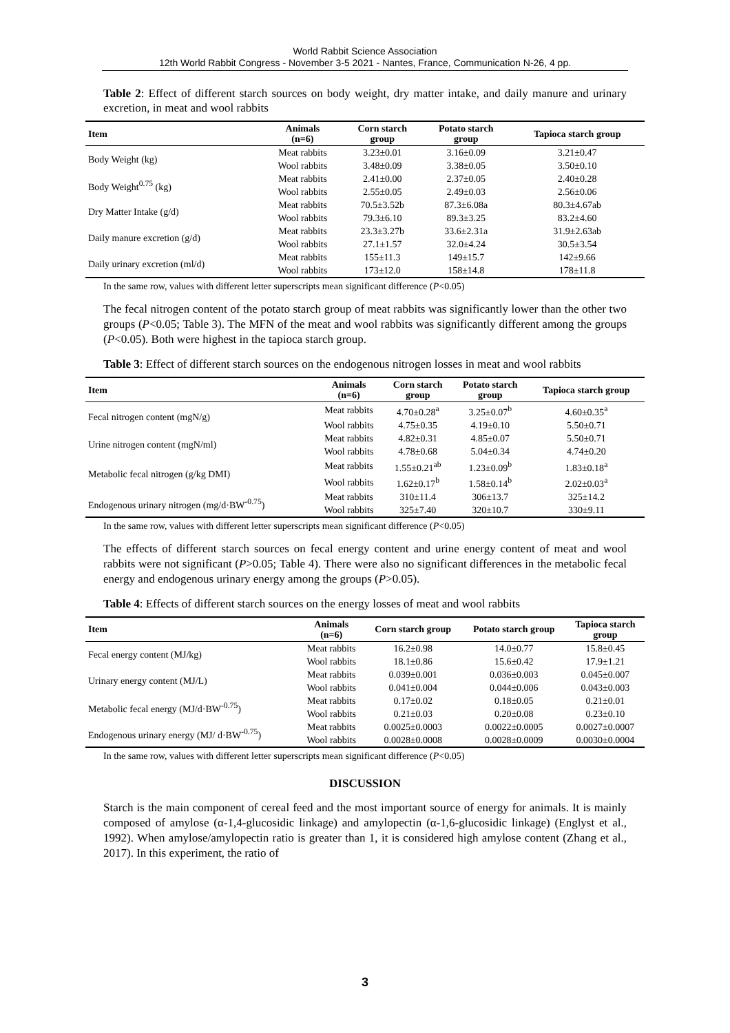World Rabbit Science Association
12th World Rabbit Congress - November 3-5 2021 - Nantes, France, Communication N-26, 4 pp.
Table 2: Effect of different starch sources on body weight, dry matter intake, and daily manure and urinary excretion, in meat and wool rabbits
| Item | Animals (n=6) | Corn starch group | Potato starch group | Tapioca starch group |
| --- | --- | --- | --- | --- |
| Body Weight (kg) | Meat rabbits | 3.23±0.01 | 3.16±0.09 | 3.21±0.47 |
| | Wool rabbits | 3.48±0.09 | 3.38±0.05 | 3.50±0.10 |
| Body Weight<sup>0.75</sup> (kg) | Meat rabbits | 2.41±0.00 | 2.37±0.05 | 2.40±0.28 |
| | Wool rabbits | 2.55±0.05 | 2.49±0.03 | 2.56±0.06 |
| Dry Matter Intake (g/d) | Meat rabbits | 70.5±3.52b | 87.3±6.08a | 80.3±4.67ab |
| | Wool rabbits | 79.3±6.10 | 89.3±3.25 | 83.2±4.60 |
| Daily manure excretion (g/d) | Meat rabbits | 23.3±3.27b | 33.6±2.31a | 31.9±2.63ab |
| | Wool rabbits | 27.1±1.57 | 32.0±4.24 | 30.5±3.54 |
| Daily urinary excretion (ml/d) | Meat rabbits | 155±11.3 | 149±15.7 | 142±9.66 |
| | Wool rabbits | 173±12.0 | 158±14.8 | 178±11.8 |
In the same row, values with different letter superscripts mean significant difference (P<0.05)
The fecal nitrogen content of the potato starch group of meat rabbits was significantly lower than the other two groups (P<0.05; Table 3). The MFN of the meat and wool rabbits was significantly different among the groups (P<0.05). Both were highest in the tapioca starch group.
Table 3: Effect of different starch sources on the endogenous nitrogen losses in meat and wool rabbits
| Item | Animals (n=6) | Corn starch group | Potato starch group | Tapioca starch group |
| --- | --- | --- | --- | --- |
| Fecal nitrogen content (mgN/g) | Meat rabbits | 4.70±0.28<sup>a</sup> | 3.25±0.07<sup>b</sup> | 4.60±0.35<sup>a</sup> |
| | Wool rabbits | 4.75±0.35 | 4.19±0.10 | 5.50±0.71 |
| Urine nitrogen content (mgN/ml) | Meat rabbits | 4.82±0.31 | 4.85±0.07 | 5.50±0.71 |
| | Wool rabbits | 4.78±0.68 | 5.04±0.34 | 4.74±0.20 |
| Metabolic fecal nitrogen (g/kg DMI) | Meat rabbits | 1.55±0.21<sup>ab</sup> | 1.23±0.09<sup>b</sup> | 1.83±0.18<sup>a</sup> |
| | Wool rabbits | 1.62±0.17<sup>b</sup> | 1.58±0.14<sup>b</sup> | 2.02±0.03<sup>a</sup> |
| Endogenous urinary nitrogen (mg/d·BW<sup>-0.75</sup>) | Meat rabbits | 310±11.4 | 306±13.7 | 325±14.2 |
| | Wool rabbits | 325±7.40 | 320±10.7 | 330±9.11 |
In the same row, values with different letter superscripts mean significant difference (P<0.05)
The effects of different starch sources on fecal energy content and urine energy content of meat and wool rabbits were not significant (P>0.05; Table 4). There were also no significant differences in the metabolic fecal energy and endogenous urinary energy among the groups (P>0.05).
Table 4: Effects of different starch sources on the energy losses of meat and wool rabbits
| Item | Animals (n=6) | Corn starch group | Potato starch group | Tapioca starch group |
| --- | --- | --- | --- | --- |
| Fecal energy content (MJ/kg) | Meat rabbits | 16.2±0.98 | 14.0±0.77 | 15.8±0.45 |
| | Wool rabbits | 18.1±0.86 | 15.6±0.42 | 17.9±1.21 |
| Urinary energy content (MJ/L) | Meat rabbits | 0.039±0.001 | 0.036±0.003 | 0.045±0.007 |
| | Wool rabbits | 0.041±0.004 | 0.044±0.006 | 0.043±0.003 |
| Metabolic fecal energy (MJ/d·BW<sup>-0.75</sup>) | Meat rabbits | 0.17±0.02 | 0.18±0.05 | 0.21±0.01 |
| | Wool rabbits | 0.21±0.03 | 0.20±0.08 | 0.23±0.10 |
| Endogenous urinary energy (MJ/ d·BW<sup>-0.75</sup>) | Meat rabbits | 0.0025±0.0003 | 0.0022±0.0005 | 0.0027±0.0007 |
| | Wool rabbits | 0.0028±0.0008 | 0.0028±0.0009 | 0.0030±0.0004 |
In the same row, values with different letter superscripts mean significant difference (P<0.05)
DISCUSSION
Starch is the main component of cereal feed and the most important source of energy for animals. It is mainly composed of amylose (α-1,4-glucosidic linkage) and amylopectin (α-1,6-glucosidic linkage) (Englyst et al., 1992). When amylose/amylopectin ratio is greater than 1, it is considered high amylose content (Zhang et al., 2017). In this experiment, the ratio of
3